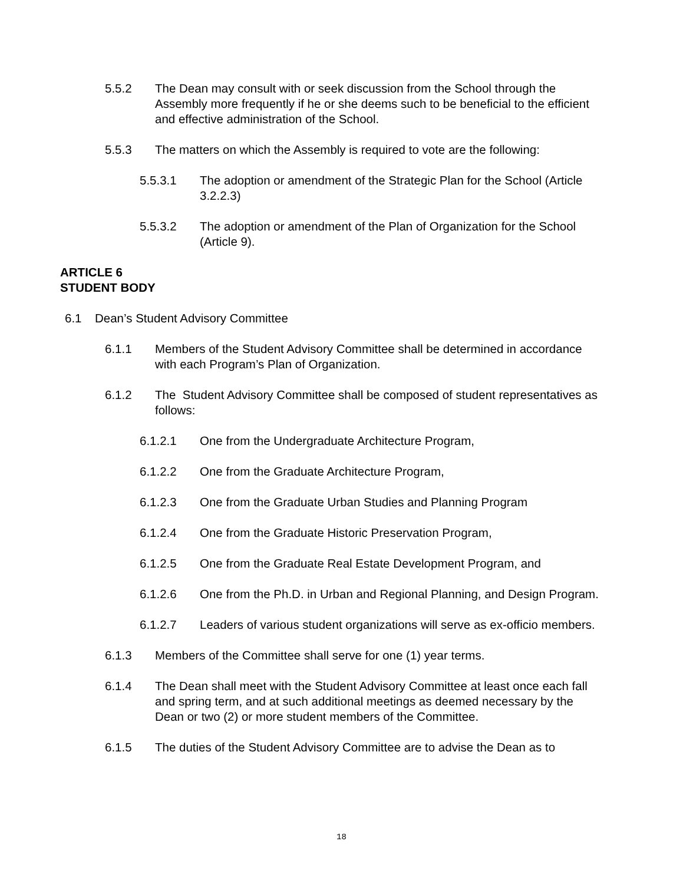5.5.2 The Dean may consult with or seek discussion from the School through the Assembly more frequently if he or she deems such to be beneficial to the efficient and effective administration of the School.
5.5.3 The matters on which the Assembly is required to vote are the following:
5.5.3.1 The adoption or amendment of the Strategic Plan for the School (Article 3.2.2.3)
5.5.3.2 The adoption or amendment of the Plan of Organization for the School (Article 9).
ARTICLE 6
STUDENT BODY
6.1 Dean’s Student Advisory Committee
6.1.1 Members of the Student Advisory Committee shall be determined in accordance with each Program’s Plan of Organization.
6.1.2 The Student Advisory Committee shall be composed of student representatives as follows:
6.1.2.1 One from the Undergraduate Architecture Program,
6.1.2.2 One from the Graduate Architecture Program,
6.1.2.3 One from the Graduate Urban Studies and Planning Program
6.1.2.4 One from the Graduate Historic Preservation Program,
6.1.2.5 One from the Graduate Real Estate Development Program, and
6.1.2.6 One from the Ph.D. in Urban and Regional Planning, and Design Program.
6.1.2.7 Leaders of various student organizations will serve as ex-officio members.
6.1.3 Members of the Committee shall serve for one (1) year terms.
6.1.4 The Dean shall meet with the Student Advisory Committee at least once each fall and spring term, and at such additional meetings as deemed necessary by the Dean or two (2) or more student members of the Committee.
6.1.5 The duties of the Student Advisory Committee are to advise the Dean as to
18